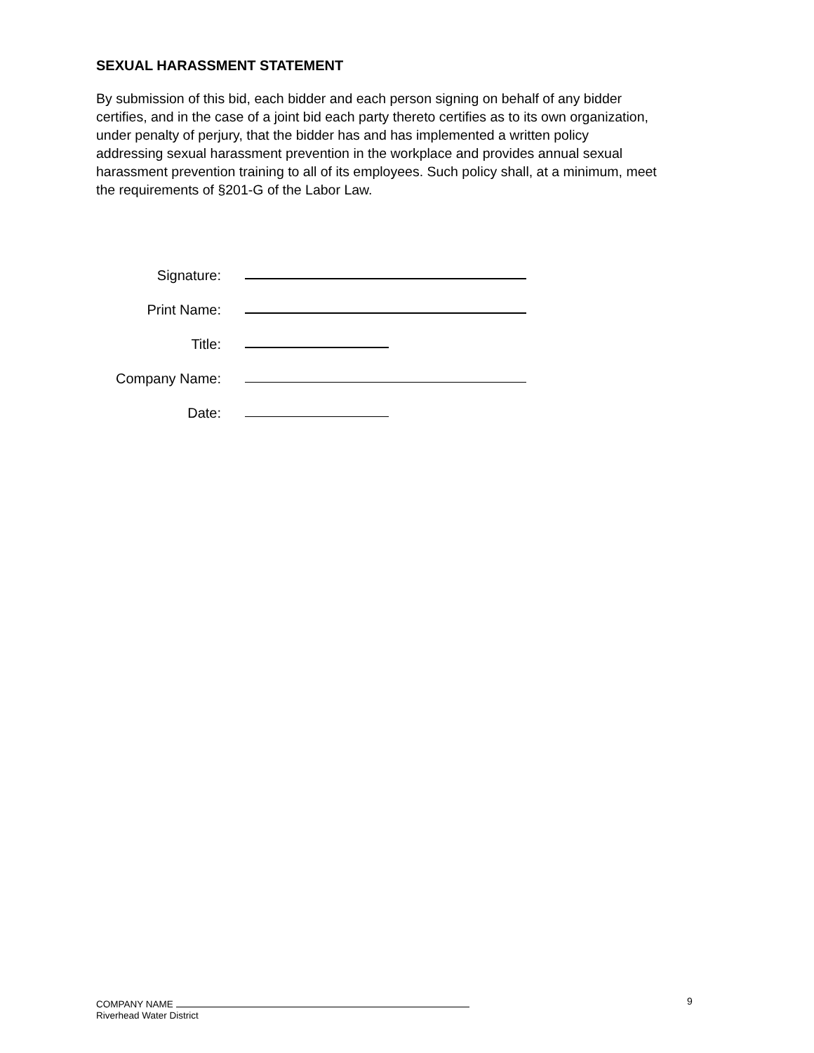SEXUAL HARASSMENT STATEMENT
By submission of this bid, each bidder and each person signing on behalf of any bidder certifies, and in the case of a joint bid each party thereto certifies as to its own organization, under penalty of perjury, that the bidder has and has implemented a written policy addressing sexual harassment prevention in the workplace and provides annual sexual harassment prevention training to all of its employees. Such policy shall, at a minimum, meet the requirements of §201-G of the Labor Law.
Signature:
Print Name:
Title:
Company Name:
Date:
COMPANY NAME
Riverhead Water District
9